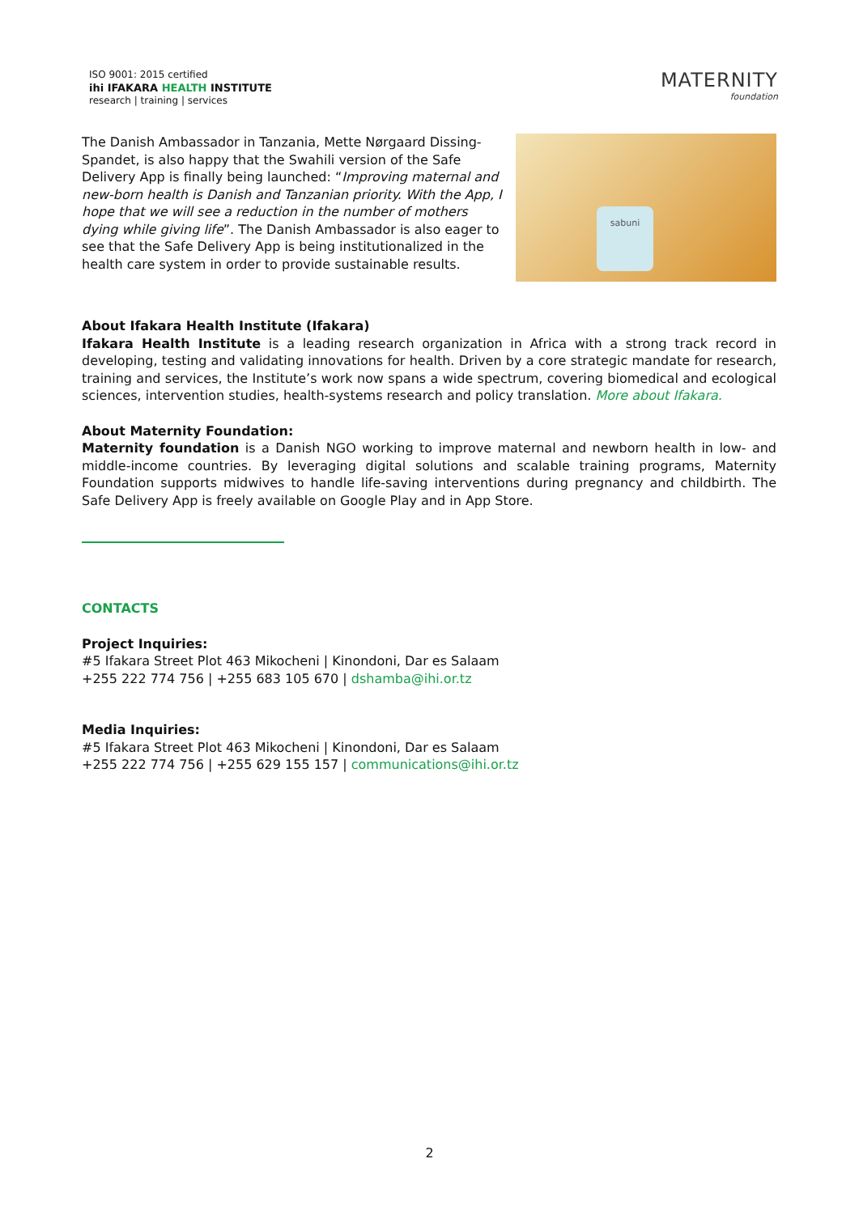ISO 9001: 2015 certified
ihi IFAKARA HEALTH INSTITUTE
research | training | services
MATERNITY
foundation
The Danish Ambassador in Tanzania, Mette Nørgaard Dissing-Spandet, is also happy that the Swahili version of the Safe Delivery App is finally being launched: “Improving maternal and new-born health is Danish and Tanzanian priority. With the App, I hope that we will see a reduction in the number of mothers dying while giving life”. The Danish Ambassador is also eager to see that the Safe Delivery App is being institutionalized in the health care system in order to provide sustainable results.
sabuni
About Ifakara Health Institute (Ifakara)
Ifakara Health Institute is a leading research organization in Africa with a strong track record in developing, testing and validating innovations for health. Driven by a core strategic mandate for research, training and services, the Institute’s work now spans a wide spectrum, covering biomedical and ecological sciences, intervention studies, health-systems research and policy translation. More about Ifakara.
About Maternity Foundation:
Maternity foundation is a Danish NGO working to improve maternal and newborn health in low- and middle-income countries. By leveraging digital solutions and scalable training programs, Maternity Foundation supports midwives to handle life-saving interventions during pregnancy and childbirth. The Safe Delivery App is freely available on Google Play and in App Store.
CONTACTS
Project Inquiries:
#5 Ifakara Street Plot 463 Mikocheni | Kinondoni, Dar es Salaam
+255 222 774 756 | +255 683 105 670 | dshamba@ihi.or.tz
Media Inquiries:
#5 Ifakara Street Plot 463 Mikocheni | Kinondoni, Dar es Salaam
+255 222 774 756 | +255 629 155 157 | communications@ihi.or.tz
2